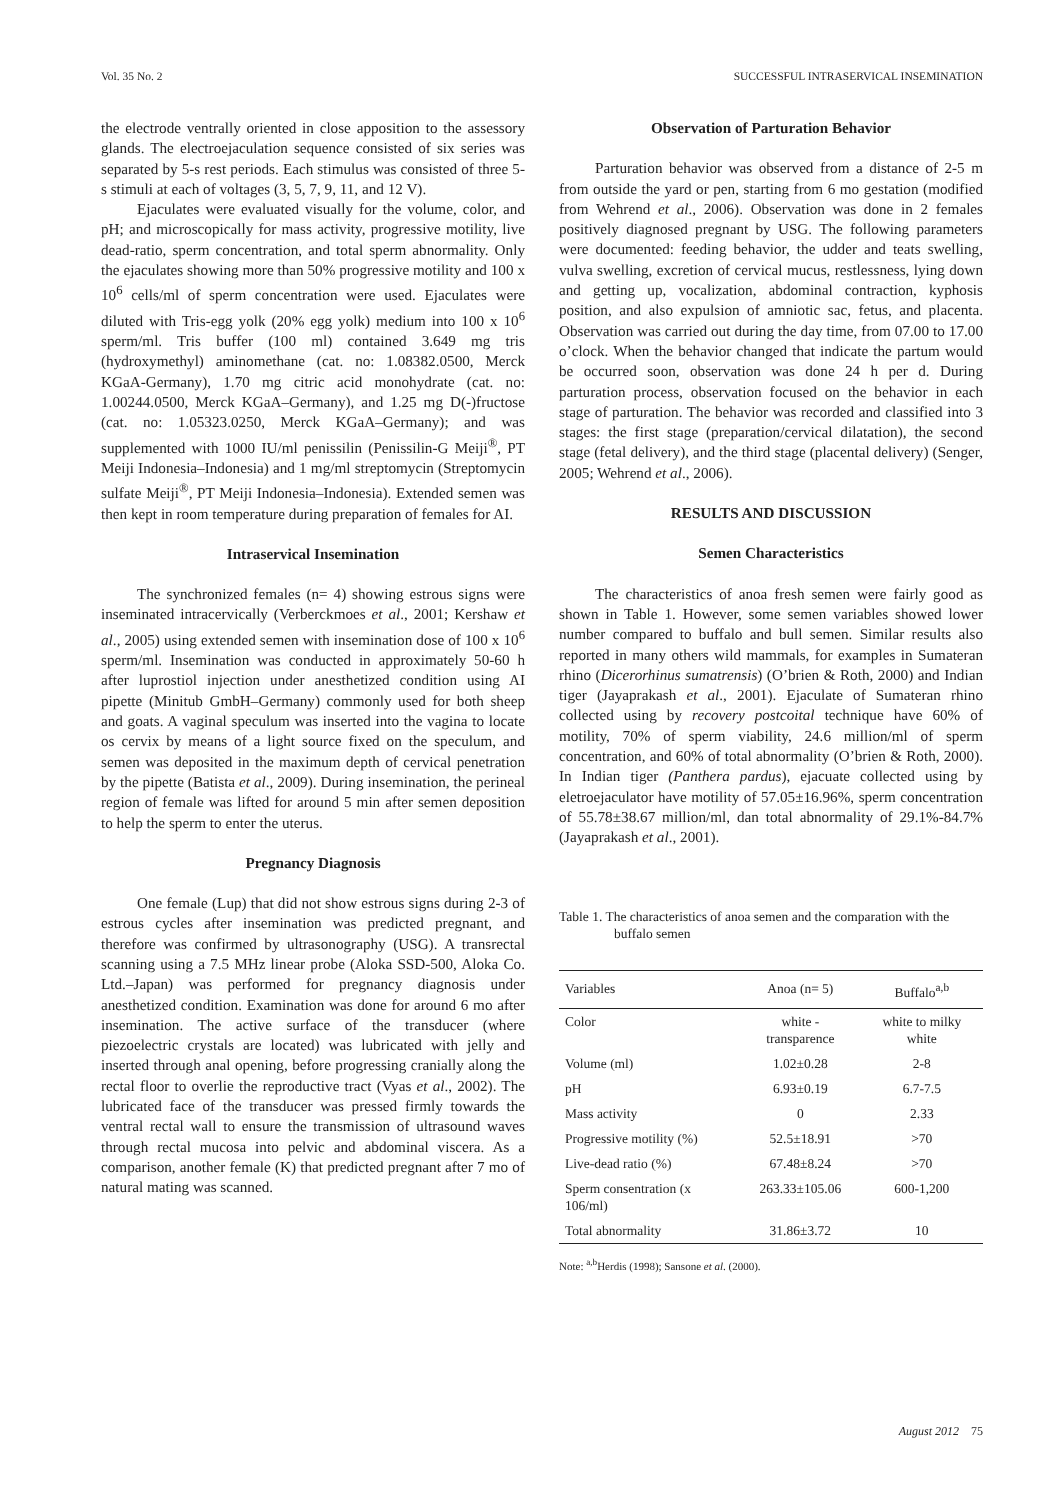Vol. 35 No. 2 SUCCESSFUL INTRASERVICAL INSEMINATION
the electrode ventrally oriented in close apposition to the assessory glands. The electroejaculation sequence consisted of six series was separated by 5-s rest periods. Each stimulus was consisted of three 5-s stimuli at each of voltages (3, 5, 7, 9, 11, and 12 V).
Ejaculates were evaluated visually for the volume, color, and pH; and microscopically for mass activity, progressive motility, live dead-ratio, sperm concentration, and total sperm abnormality. Only the ejaculates showing more than 50% progressive motility and 100 x 10<sup>6</sup> cells/ml of sperm concentration were used. Ejaculates were diluted with Tris-egg yolk (20% egg yolk) medium into 100 x 10<sup>6</sup> sperm/ml. Tris buffer (100 ml) contained 3.649 mg tris (hydroxymethyl) aminomethane (cat. no: 1.08382.0500, Merck KGaA-Germany), 1.70 mg citric acid monohydrate (cat. no: 1.00244.0500, Merck KGaA–Germany), and 1.25 mg D(-)fructose (cat. no: 1.05323.0250, Merck KGaA–Germany); and was supplemented with 1000 IU/ml penissilin (Penissilin-G Meiji<sup>®</sup>, PT Meiji Indonesia–Indonesia) and 1 mg/ml streptomycin (Streptomycin sulfate Meiji<sup>®</sup>, PT Meiji Indonesia–Indonesia). Extended semen was then kept in room temperature during preparation of females for AI.
Intraservical Insemination
The synchronized females (n= 4) showing estrous signs were inseminated intracervically (Verberckmoes et al., 2001; Kershaw et al., 2005) using extended semen with insemination dose of 100 x 10<sup>6</sup> sperm/ml. Insemination was conducted in approximately 50-60 h after luprostiol injection under anesthetized condition using AI pipette (Minitub GmbH–Germany) commonly used for both sheep and goats. A vaginal speculum was inserted into the vagina to locate os cervix by means of a light source fixed on the speculum, and semen was deposited in the maximum depth of cervical penetration by the pipette (Batista et al., 2009). During insemination, the perineal region of female was lifted for around 5 min after semen deposition to help the sperm to enter the uterus.
Pregnancy Diagnosis
One female (Lup) that did not show estrous signs during 2-3 of estrous cycles after insemination was predicted pregnant, and therefore was confirmed by ultrasonography (USG). A transrectal scanning using a 7.5 MHz linear probe (Aloka SSD-500, Aloka Co. Ltd.–Japan) was performed for pregnancy diagnosis under anesthetized condition. Examination was done for around 6 mo after insemination. The active surface of the transducer (where piezoelectric crystals are located) was lubricated with jelly and inserted through anal opening, before progressing cranially along the rectal floor to overlie the reproductive tract (Vyas et al., 2002). The lubricated face of the transducer was pressed firmly towards the ventral rectal wall to ensure the transmission of ultrasound waves through rectal mucosa into pelvic and abdominal viscera. As a comparison, another female (K) that predicted pregnant after 7 mo of natural mating was scanned.
Observation of Parturation Behavior
Parturation behavior was observed from a distance of 2-5 m from outside the yard or pen, starting from 6 mo gestation (modified from Wehrend et al., 2006). Observation was done in 2 females positively diagnosed pregnant by USG. The following parameters were documented: feeding behavior, the udder and teats swelling, vulva swelling, excretion of cervical mucus, restlessness, lying down and getting up, vocalization, abdominal contraction, kyphosis position, and also expulsion of amniotic sac, fetus, and placenta. Observation was carried out during the day time, from 07.00 to 17.00 o’clock. When the behavior changed that indicate the partum would be occurred soon, observation was done 24 h per d. During parturation process, observation focused on the behavior in each stage of parturation. The behavior was recorded and classified into 3 stages: the first stage (preparation/cervical dilatation), the second stage (fetal delivery), and the third stage (placental delivery) (Senger, 2005; Wehrend et al., 2006).
RESULTS AND DISCUSSION
Semen Characteristics
The characteristics of anoa fresh semen were fairly good as shown in Table 1. However, some semen variables showed lower number compared to buffalo and bull semen. Similar results also reported in many others wild mammals, for examples in Sumateran rhino (Dicerorhinus sumatrensis) (O’brien & Roth, 2000) and Indian tiger (Jayaprakash et al., 2001). Ejaculate of Sumateran rhino collected using by recovery postcoital technique have 60% of motility, 70% of sperm viability, 24.6 million/ml of sperm concentration, and 60% of total abnormality (O’brien & Roth, 2000). In Indian tiger (Panthera pardus), ejacuate collected using by eletroejaculator have motility of 57.05±16.96%, sperm concentration of 55.78±38.67 million/ml, dan total abnormality of 29.1%-84.7% (Jayaprakash et al., 2001).
Table 1. The characteristics of anoa semen and the comparation with the buffalo semen
| Variables | Anoa (n= 5) | Buffalo<sup>a,b</sup> |
| --- | --- | --- |
| Color | white - transparence | white to milky white |
| Volume (ml) | 1.02±0.28 | 2-8 |
| pH | 6.93±0.19 | 6.7-7.5 |
| Mass activity | 0 | 2.33 |
| Progressive motility (%) | 52.5±18.91 | >70 |
| Live-dead ratio (%) | 67.48±8.24 | >70 |
| Sperm consentration (x 106/ml) | 263.33±105.06 | 600-1,200 |
| Total abnormality | 31.86±3.72 | 10 |
Note: <sup>a,b</sup>Herdis (1998); Sansone et al. (2000).
August 2012 75